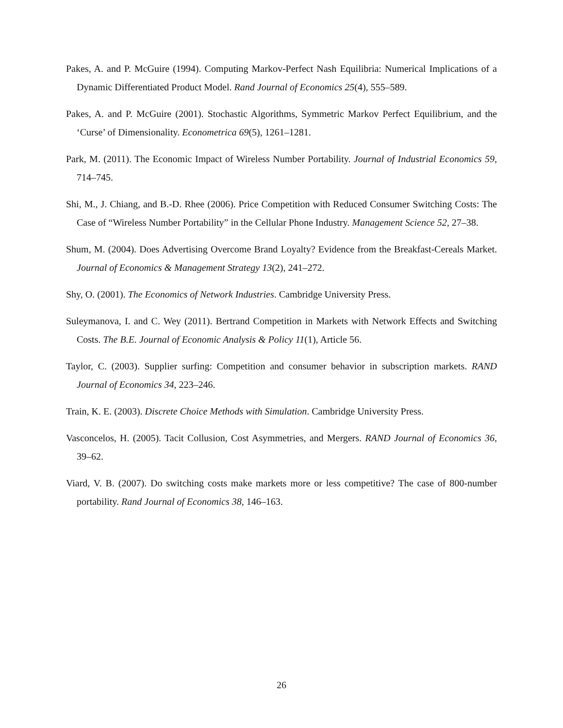Pakes, A. and P. McGuire (1994). Computing Markov-Perfect Nash Equilibria: Numerical Implications of a Dynamic Differentiated Product Model. Rand Journal of Economics 25(4), 555–589.
Pakes, A. and P. McGuire (2001). Stochastic Algorithms, Symmetric Markov Perfect Equilibrium, and the ‘Curse’ of Dimensionality. Econometrica 69(5), 1261–1281.
Park, M. (2011). The Economic Impact of Wireless Number Portability. Journal of Industrial Economics 59, 714–745.
Shi, M., J. Chiang, and B.-D. Rhee (2006). Price Competition with Reduced Consumer Switching Costs: The Case of “Wireless Number Portability” in the Cellular Phone Industry. Management Science 52, 27–38.
Shum, M. (2004). Does Advertising Overcome Brand Loyalty? Evidence from the Breakfast-Cereals Market. Journal of Economics & Management Strategy 13(2), 241–272.
Shy, O. (2001). The Economics of Network Industries. Cambridge University Press.
Suleymanova, I. and C. Wey (2011). Bertrand Competition in Markets with Network Effects and Switching Costs. The B.E. Journal of Economic Analysis & Policy 11(1), Article 56.
Taylor, C. (2003). Supplier surfing: Competition and consumer behavior in subscription markets. RAND Journal of Economics 34, 223–246.
Train, K. E. (2003). Discrete Choice Methods with Simulation. Cambridge University Press.
Vasconcelos, H. (2005). Tacit Collusion, Cost Asymmetries, and Mergers. RAND Journal of Economics 36, 39–62.
Viard, V. B. (2007). Do switching costs make markets more or less competitive? The case of 800-number portability. Rand Journal of Economics 38, 146–163.
26